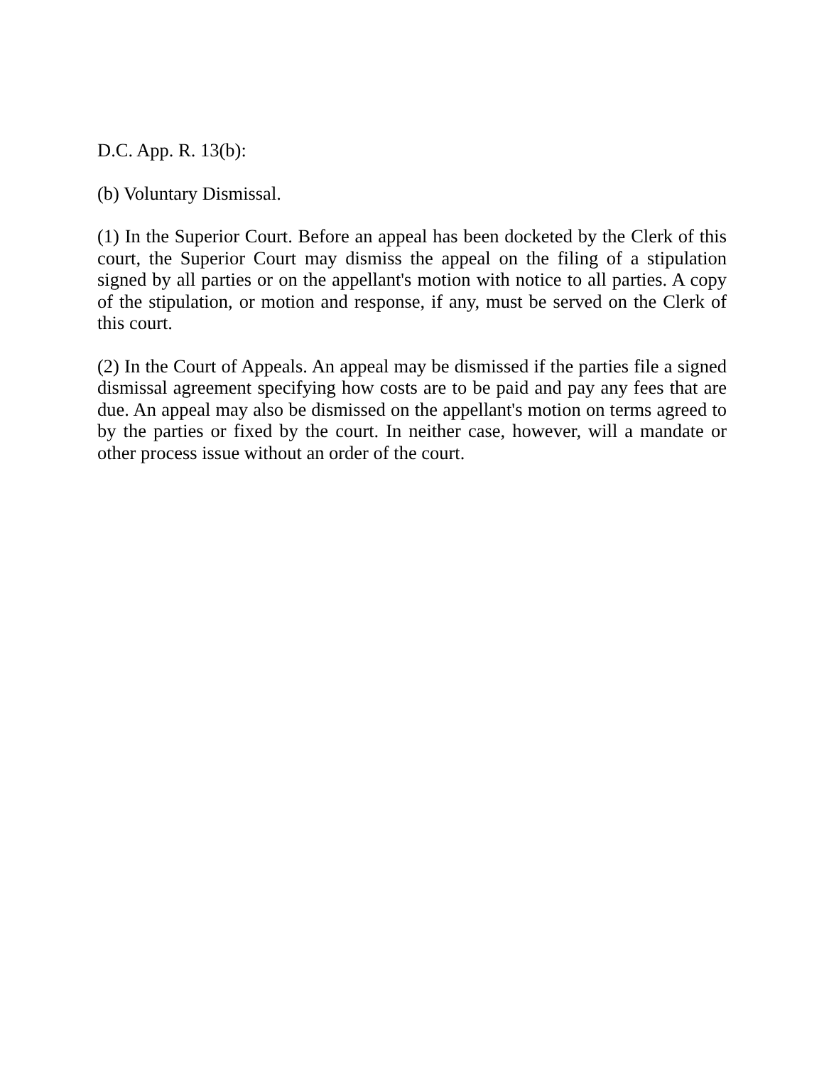D.C. App. R. 13(b):
(b) Voluntary Dismissal.
(1) In the Superior Court. Before an appeal has been docketed by the Clerk of this court, the Superior Court may dismiss the appeal on the filing of a stipulation signed by all parties or on the appellant's motion with notice to all parties. A copy of the stipulation, or motion and response, if any, must be served on the Clerk of this court.
(2) In the Court of Appeals. An appeal may be dismissed if the parties file a signed dismissal agreement specifying how costs are to be paid and pay any fees that are due. An appeal may also be dismissed on the appellant's motion on terms agreed to by the parties or fixed by the court. In neither case, however, will a mandate or other process issue without an order of the court.